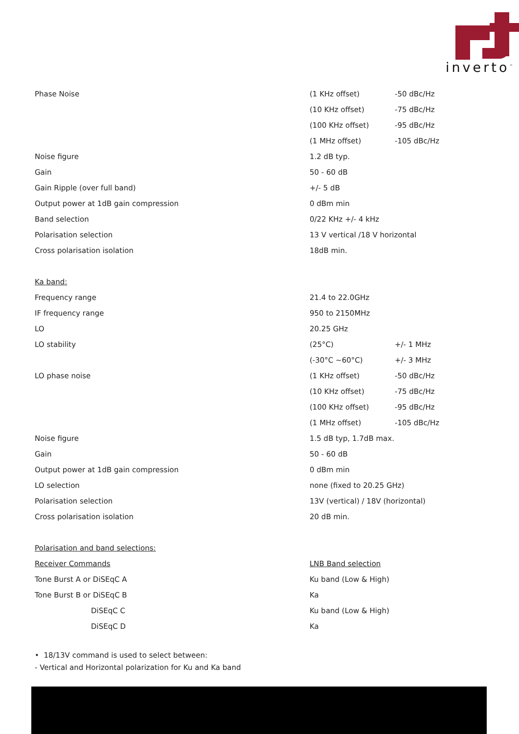inverto<sup>™</sup>
| Phase Noise | (1 KHz offset) | -50 dBc/Hz |
| | (10 KHz offset) | -75 dBc/Hz |
| | (100 KHz offset) | -95 dBc/Hz |
| | (1 MHz offset) | -105 dBc/Hz |
| Noise figure | 1.2 dB typ. | |
| Gain | 50 - 60 dB | |
| Gain Ripple (over full band) | +/- 5 dB | |
| Output power at 1dB gain compression | 0 dBm min | |
| Band selection | 0/22 KHz +/- 4 kHz | |
| Polarisation selection | 13 V vertical /18 V horizontal | |
| Cross polarisation isolation | 18dB min. | |
| Ka band: | | |
| Frequency range | 21.4 to 22.0GHz | |
| IF frequency range | 950 to 2150MHz | |
| LO | 20.25 GHz | |
| LO stability | (25°C) | +/- 1 MHz |
| | (-30°C ~60°C) | +/- 3 MHz |
| LO phase noise | (1 KHz offset) | -50 dBc/Hz |
| | (10 KHz offset) | -75 dBc/Hz |
| | (100 KHz offset) | -95 dBc/Hz |
| | (1 MHz offset) | -105 dBc/Hz |
| Noise figure | 1.5 dB typ, 1.7dB max. | |
| Gain | 50 - 60 dB | |
| Output power at 1dB gain compression | 0 dBm min | |
| LO selection | none (fixed to 20.25 GHz) | |
| Polarisation selection | 13V (vertical) / 18V (horizontal) | |
| Cross polarisation isolation | 20 dB min. | |
| Polarisation and band selections: | | |
| Receiver Commands | LNB Band selection | |
| Tone Burst A or DiSEqC A | Ku band (Low & High) | |
| Tone Burst B or DiSEqC B | Ka | |
| DiSEqC C | Ku band (Low & High) | |
| DiSEqC D | Ka | |
| • 18/13V command is used to select between: | | |
| - Vertical and Horizontal polarization for Ku and Ka band | | |